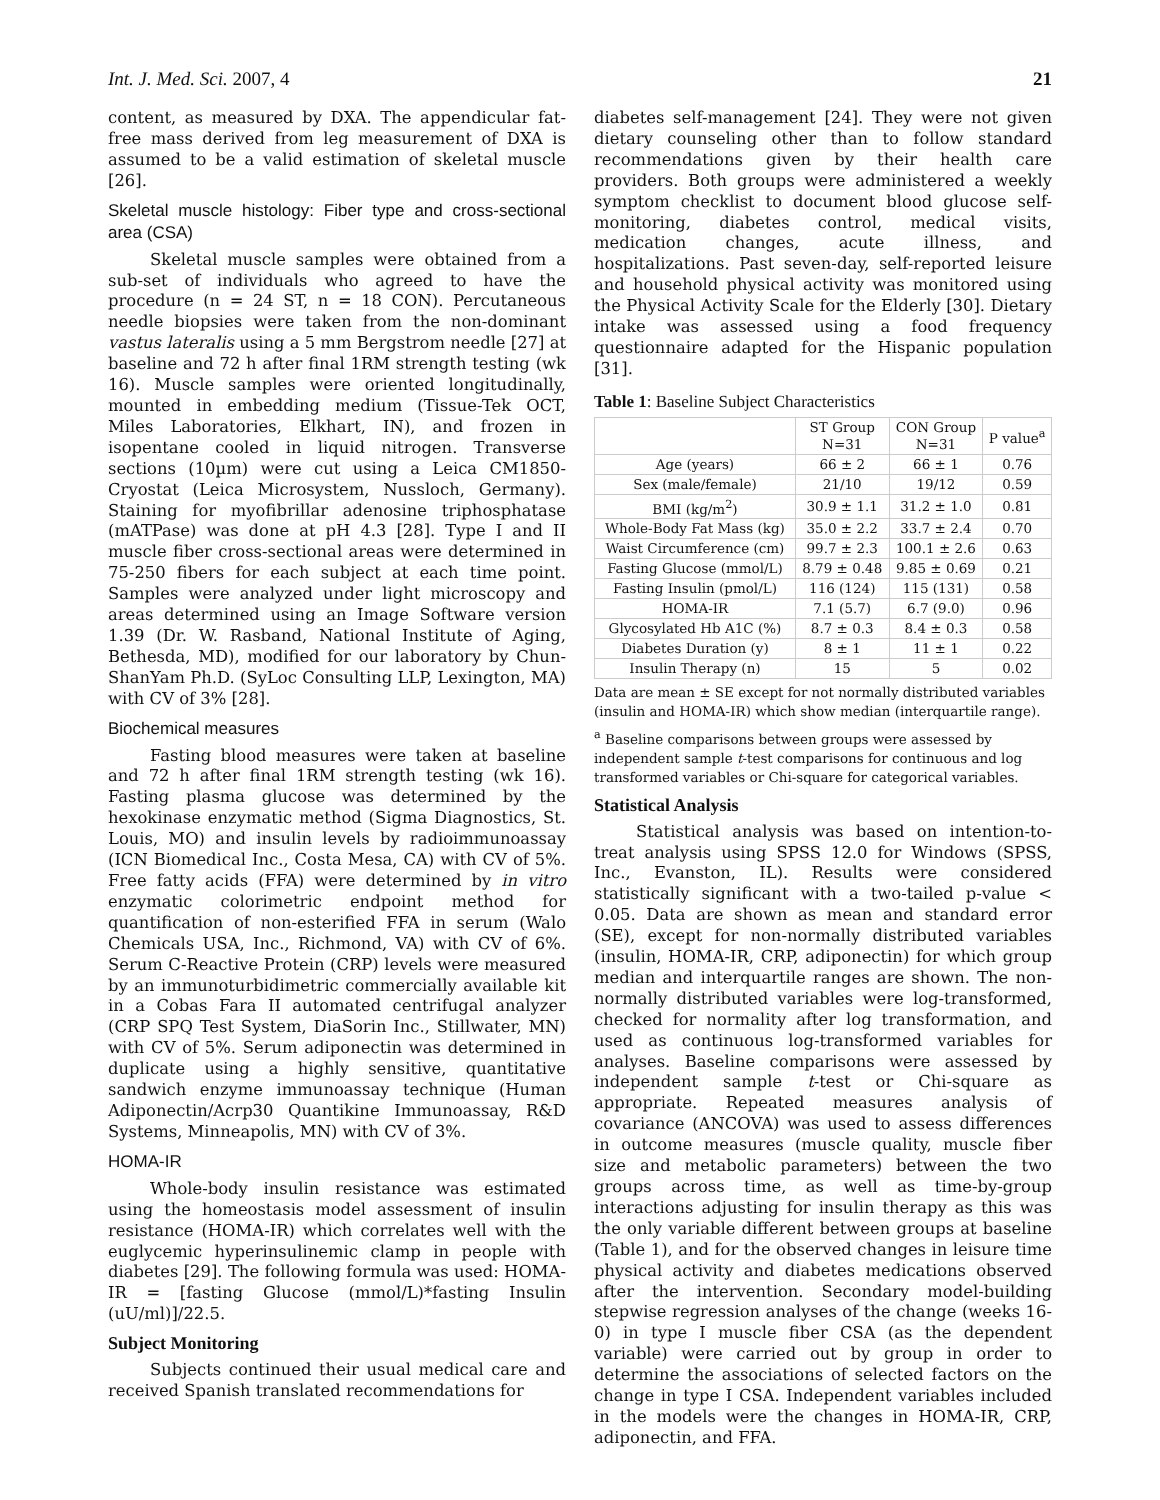Int. J. Med. Sci. 2007, 4 21
content, as measured by DXA. The appendicular fat-free mass derived from leg measurement of DXA is assumed to be a valid estimation of skeletal muscle [26].
Skeletal muscle histology: Fiber type and cross-sectional area (CSA)
Skeletal muscle samples were obtained from a sub-set of individuals who agreed to have the procedure (n = 24 ST, n = 18 CON). Percutaneous needle biopsies were taken from the non-dominant vastus lateralis using a 5 mm Bergstrom needle [27] at baseline and 72 h after final 1RM strength testing (wk 16). Muscle samples were oriented longitudinally, mounted in embedding medium (Tissue-Tek OCT, Miles Laboratories, Elkhart, IN), and frozen in isopentane cooled in liquid nitrogen. Transverse sections (10µm) were cut using a Leica CM1850-Cryostat (Leica Microsystem, Nussloch, Germany). Staining for myofibrillar adenosine triphosphatase (mATPase) was done at pH 4.3 [28]. Type I and II muscle fiber cross-sectional areas were determined in 75-250 fibers for each subject at each time point. Samples were analyzed under light microscopy and areas determined using an Image Software version 1.39 (Dr. W. Rasband, National Institute of Aging, Bethesda, MD), modified for our laboratory by Chun-ShanYam Ph.D. (SyLoc Consulting LLP, Lexington, MA) with CV of 3% [28].
Biochemical measures
Fasting blood measures were taken at baseline and 72 h after final 1RM strength testing (wk 16). Fasting plasma glucose was determined by the hexokinase enzymatic method (Sigma Diagnostics, St. Louis, MO) and insulin levels by radioimmunoassay (ICN Biomedical Inc., Costa Mesa, CA) with CV of 5%. Free fatty acids (FFA) were determined by in vitro enzymatic colorimetric endpoint method for quantification of non-esterified FFA in serum (Walo Chemicals USA, Inc., Richmond, VA) with CV of 6%. Serum C-Reactive Protein (CRP) levels were measured by an immunoturbidimetric commercially available kit in a Cobas Fara II automated centrifugal analyzer (CRP SPQ Test System, DiaSorin Inc., Stillwater, MN) with CV of 5%. Serum adiponectin was determined in duplicate using a highly sensitive, quantitative sandwich enzyme immunoassay technique (Human Adiponectin/Acrp30 Quantikine Immunoassay, R&D Systems, Minneapolis, MN) with CV of 3%.
HOMA-IR
Whole-body insulin resistance was estimated using the homeostasis model assessment of insulin resistance (HOMA-IR) which correlates well with the euglycemic hyperinsulinemic clamp in people with diabetes [29]. The following formula was used: HOMA-IR = [fasting Glucose (mmol/L)*fasting Insulin (uU/ml)]/22.5.
Subject Monitoring
Subjects continued their usual medical care and received Spanish translated recommendations for
diabetes self-management [24]. They were not given dietary counseling other than to follow standard recommendations given by their health care providers. Both groups were administered a weekly symptom checklist to document blood glucose self-monitoring, diabetes control, medical visits, medication changes, acute illness, and hospitalizations. Past seven-day, self-reported leisure and household physical activity was monitored using the Physical Activity Scale for the Elderly [30]. Dietary intake was assessed using a food frequency questionnaire adapted for the Hispanic population [31].
Table 1: Baseline Subject Characteristics
| | ST Group N=31 | CON Group N=31 | P value<sup>a</sup> |
| --- | --- | --- | --- |
| Age (years) | 66 ± 2 | 66 ± 1 | 0.76 |
| Sex (male/female) | 21/10 | 19/12 | 0.59 |
| BMI (kg/m<sup>2</sup>) | 30.9 ± 1.1 | 31.2 ± 1.0 | 0.81 |
| Whole-Body Fat Mass (kg) | 35.0 ± 2.2 | 33.7 ± 2.4 | 0.70 |
| Waist Circumference (cm) | 99.7 ± 2.3 | 100.1 ± 2.6 | 0.63 |
| Fasting Glucose (mmol/L) | 8.79 ± 0.48 | 9.85 ± 0.69 | 0.21 |
| Fasting Insulin (pmol/L) | 116 (124) | 115 (131) | 0.58 |
| HOMA-IR | 7.1 (5.7) | 6.7 (9.0) | 0.96 |
| Glycosylated Hb A1C (%) | 8.7 ± 0.3 | 8.4 ± 0.3 | 0.58 |
| Diabetes Duration (y) | 8 ± 1 | 11 ± 1 | 0.22 |
| Insulin Therapy (n) | 15 | 5 | 0.02 |
Data are mean ± SE except for not normally distributed variables (insulin and HOMA-IR) which show median (interquartile range).
<sup>a</sup> Baseline comparisons between groups were assessed by independent sample t-test comparisons for continuous and log transformed variables or Chi-square for categorical variables.
Statistical Analysis
Statistical analysis was based on intention-to-treat analysis using SPSS 12.0 for Windows (SPSS, Inc., Evanston, IL). Results were considered statistically significant with a two-tailed p-value < 0.05. Data are shown as mean and standard error (SE), except for non-normally distributed variables (insulin, HOMA-IR, CRP, adiponectin) for which group median and interquartile ranges are shown. The non-normally distributed variables were log-transformed, checked for normality after log transformation, and used as continuous log-transformed variables for analyses. Baseline comparisons were assessed by independent sample t-test or Chi-square as appropriate. Repeated measures analysis of covariance (ANCOVA) was used to assess differences in outcome measures (muscle quality, muscle fiber size and metabolic parameters) between the two groups across time, as well as time-by-group interactions adjusting for insulin therapy as this was the only variable different between groups at baseline (Table 1), and for the observed changes in leisure time physical activity and diabetes medications observed after the intervention. Secondary model-building stepwise regression analyses of the change (weeks 16-0) in type I muscle fiber CSA (as the dependent variable) were carried out by group in order to determine the associations of selected factors on the change in type I CSA. Independent variables included in the models were the changes in HOMA-IR, CRP, adiponectin, and FFA.